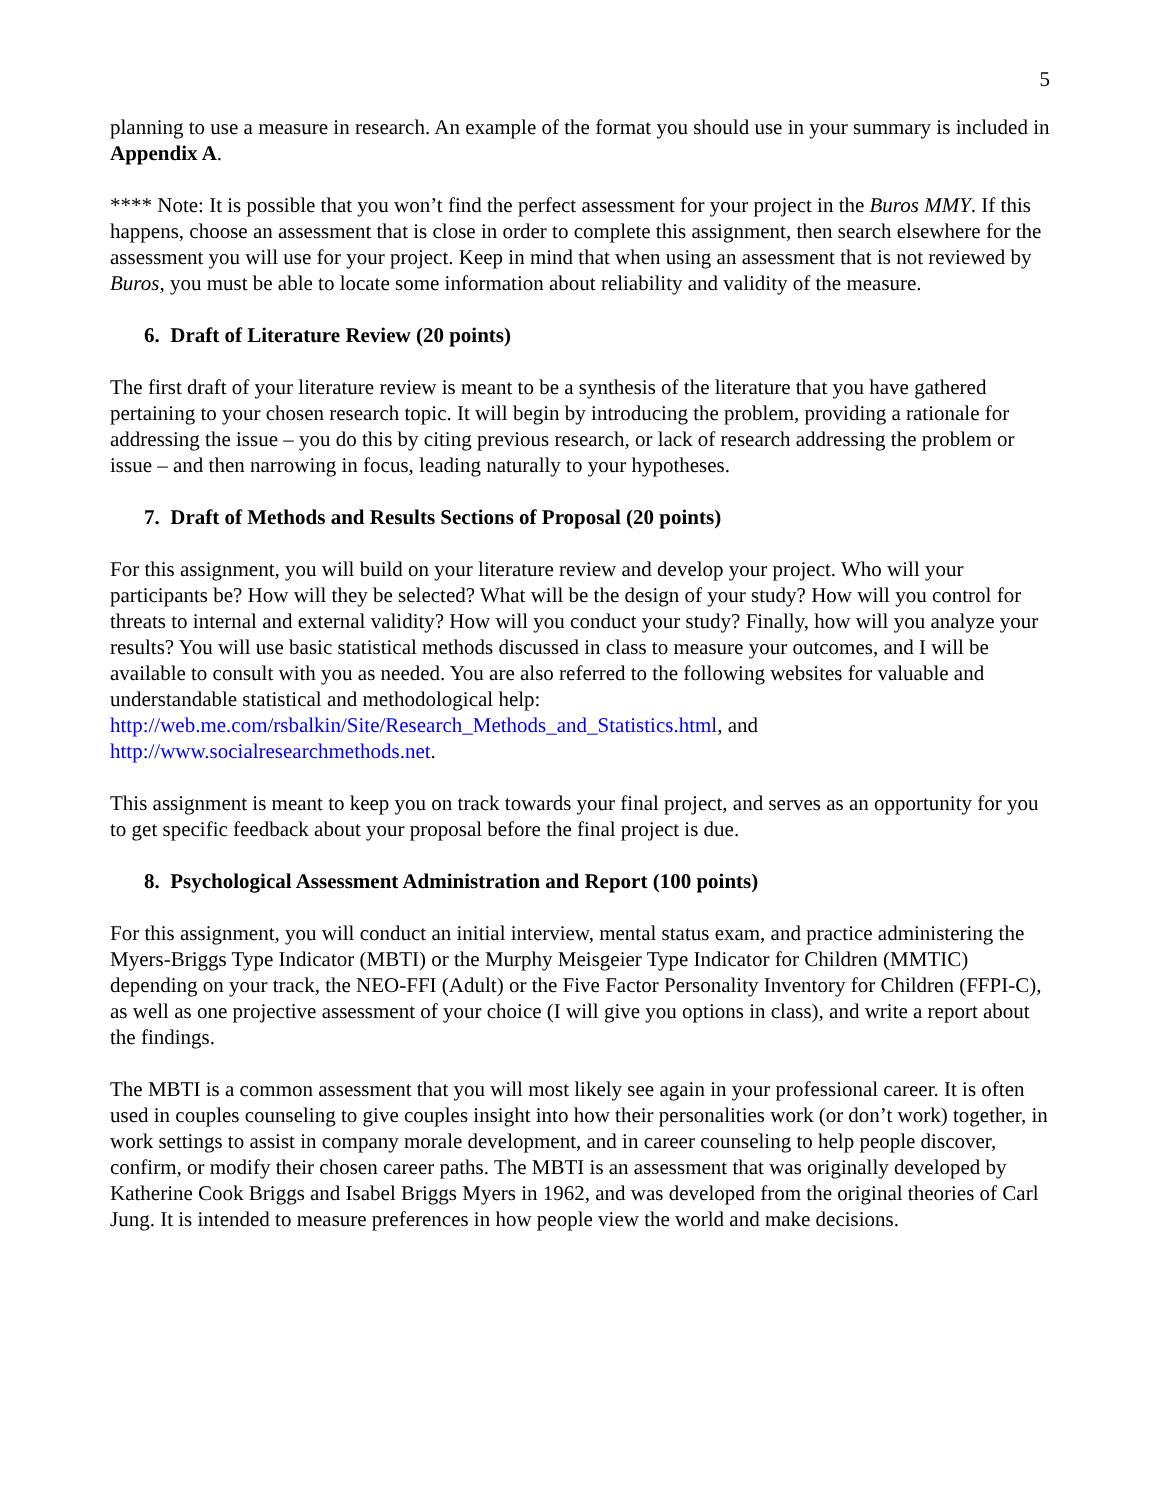5
planning to use a measure in research. An example of the format you should use in your summary is included in Appendix A.
**** Note: It is possible that you won’t find the perfect assessment for your project in the Buros MMY. If this happens, choose an assessment that is close in order to complete this assignment, then search elsewhere for the assessment you will use for your project. Keep in mind that when using an assessment that is not reviewed by Buros, you must be able to locate some information about reliability and validity of the measure.
6. Draft of Literature Review (20 points)
The first draft of your literature review is meant to be a synthesis of the literature that you have gathered pertaining to your chosen research topic. It will begin by introducing the problem, providing a rationale for addressing the issue – you do this by citing previous research, or lack of research addressing the problem or issue – and then narrowing in focus, leading naturally to your hypotheses.
7. Draft of Methods and Results Sections of Proposal (20 points)
For this assignment, you will build on your literature review and develop your project. Who will your participants be? How will they be selected? What will be the design of your study? How will you control for threats to internal and external validity? How will you conduct your study? Finally, how will you analyze your results? You will use basic statistical methods discussed in class to measure your outcomes, and I will be available to consult with you as needed. You are also referred to the following websites for valuable and understandable statistical and methodological help: http://web.me.com/rsbalkin/Site/Research_Methods_and_Statistics.html, and http://www.socialresearchmethods.net.
This assignment is meant to keep you on track towards your final project, and serves as an opportunity for you to get specific feedback about your proposal before the final project is due.
8. Psychological Assessment Administration and Report (100 points)
For this assignment, you will conduct an initial interview, mental status exam, and practice administering the Myers-Briggs Type Indicator (MBTI) or the Murphy Meisgeier Type Indicator for Children (MMTIC) depending on your track, the NEO-FFI (Adult) or the Five Factor Personality Inventory for Children (FFPI-C), as well as one projective assessment of your choice (I will give you options in class), and write a report about the findings.
The MBTI is a common assessment that you will most likely see again in your professional career. It is often used in couples counseling to give couples insight into how their personalities work (or don’t work) together, in work settings to assist in company morale development, and in career counseling to help people discover, confirm, or modify their chosen career paths. The MBTI is an assessment that was originally developed by Katherine Cook Briggs and Isabel Briggs Myers in 1962, and was developed from the original theories of Carl Jung. It is intended to measure preferences in how people view the world and make decisions.